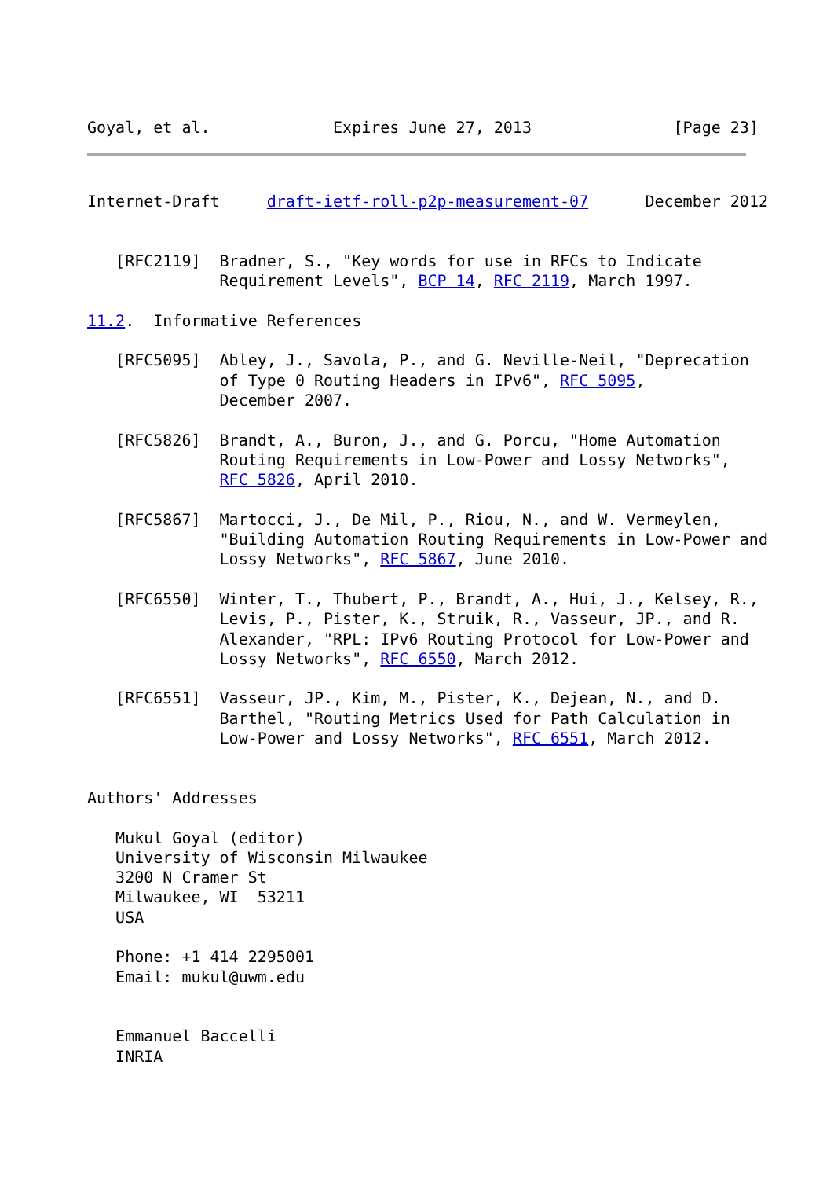Goyal, et al.             Expires June 27, 2013               [Page 23]
Internet-Draft     draft-ietf-roll-p2p-measurement-07      December 2012


   [RFC2119]  Bradner, S., "Key words for use in RFCs to Indicate
              Requirement Levels", BCP 14, RFC 2119, March 1997.

11.2.  Informative References

   [RFC5095]  Abley, J., Savola, P., and G. Neville-Neil, "Deprecation
              of Type 0 Routing Headers in IPv6", RFC 5095,
              December 2007.

   [RFC5826]  Brandt, A., Buron, J., and G. Porcu, "Home Automation
              Routing Requirements in Low-Power and Lossy Networks",
              RFC 5826, April 2010.

   [RFC5867]  Martocci, J., De Mil, P., Riou, N., and W. Vermeylen,
              "Building Automation Routing Requirements in Low-Power and
              Lossy Networks", RFC 5867, June 2010.

   [RFC6550]  Winter, T., Thubert, P., Brandt, A., Hui, J., Kelsey, R.,
              Levis, P., Pister, K., Struik, R., Vasseur, JP., and R.
              Alexander, "RPL: IPv6 Routing Protocol for Low-Power and
              Lossy Networks", RFC 6550, March 2012.

   [RFC6551]  Vasseur, JP., Kim, M., Pister, K., Dejean, N., and D.
              Barthel, "Routing Metrics Used for Path Calculation in
              Low-Power and Lossy Networks", RFC 6551, March 2012.


Authors' Addresses

   Mukul Goyal (editor)
   University of Wisconsin Milwaukee
   3200 N Cramer St
   Milwaukee, WI  53211
   USA

   Phone: +1 414 2295001
   Email: mukul@uwm.edu


   Emmanuel Baccelli
   INRIA